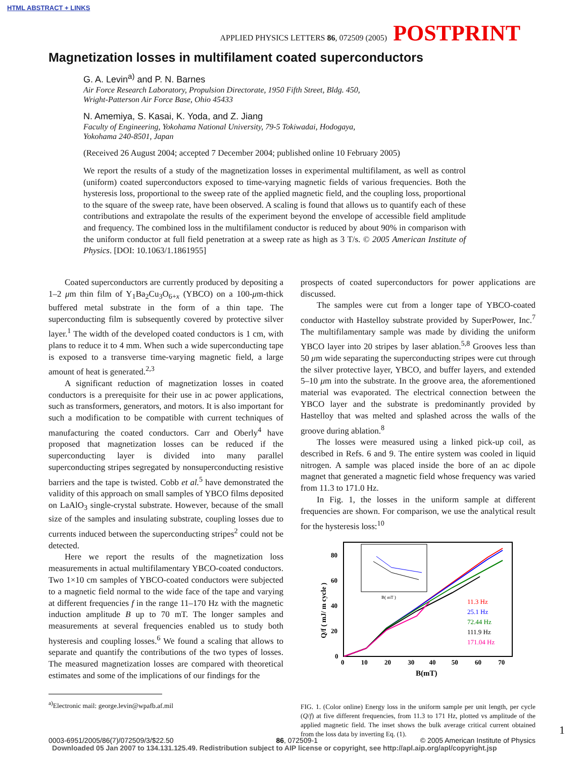HTML ABSTRACT + LINKS
APPLIED PHYSICS LETTERS 86, 072509 (2005) POSTPRINT
Magnetization losses in multifilament coated superconductors
G. A. Levin<sup>a)</sup> and P. N. Barnes
Air Force Research Laboratory, Propulsion Directorate, 1950 Fifth Street, Bldg. 450,
Wright-Patterson Air Force Base, Ohio 45433
N. Amemiya, S. Kasai, K. Yoda, and Z. Jiang
Faculty of Engineering, Yokohama National University, 79-5 Tokiwadai, Hodogaya,
Yokohama 240-8501, Japan
(Received 26 August 2004; accepted 7 December 2004; published online 10 February 2005)
We report the results of a study of the magnetization losses in experimental multifilament, as well as control (uniform) coated superconductors exposed to time-varying magnetic fields of various frequencies. Both the hysteresis loss, proportional to the sweep rate of the applied magnetic field, and the coupling loss, proportional to the square of the sweep rate, have been observed. A scaling is found that allows us to quantify each of these contributions and extrapolate the results of the experiment beyond the envelope of accessible field amplitude and frequency. The combined loss in the multifilament conductor is reduced by about 90% in comparison with the uniform conductor at full field penetration at a sweep rate as high as 3 T/s. © 2005 American Institute of Physics. [DOI: 10.1063/1.1861955]
Coated superconductors are currently produced by depositing a 1–2 μm thin film of Y<sub>1</sub>Ba<sub>2</sub>Cu<sub>3</sub>O<sub>6+x</sub> (YBCO) on a 100-μm-thick buffered metal substrate in the form of a thin tape. The superconducting film is subsequently covered by protective silver layer.<sup>1</sup> The width of the developed coated conductors is 1 cm, with plans to reduce it to 4 mm. When such a wide superconducting tape is exposed to a transverse time-varying magnetic field, a large amount of heat is generated.<sup>2,3</sup>
A significant reduction of magnetization losses in coated conductors is a prerequisite for their use in ac power applications, such as transformers, generators, and motors. It is also important for such a modification to be compatible with current techniques of manufacturing the coated conductors. Carr and Oberly<sup>4</sup> have proposed that magnetization losses can be reduced if the superconducting layer is divided into many parallel superconducting stripes segregated by nonsuperconducting resistive barriers and the tape is twisted. Cobb et al.<sup>5</sup> have demonstrated the validity of this approach on small samples of YBCO films deposited on LaAlO<sub>3</sub> single-crystal substrate. However, because of the small size of the samples and insulating substrate, coupling losses due to currents induced between the superconducting stripes<sup>2</sup> could not be detected.
Here we report the results of the magnetization loss measurements in actual multifilamentary YBCO-coated conductors. Two 1×10 cm samples of YBCO-coated conductors were subjected to a magnetic field normal to the wide face of the tape and varying at different frequencies f in the range 11–170 Hz with the magnetic induction amplitude B up to 70 mT. The longer samples and measurements at several frequencies enabled us to study both hysteresis and coupling losses.<sup>6</sup> We found a scaling that allows to separate and quantify the contributions of the two types of losses. The measured magnetization losses are compared with theoretical estimates and some of the implications of our findings for the
<sup>a)</sup> Electronic mail: george.levin@wpafb.af.mil
prospects of coated superconductors for power applications are discussed.
The samples were cut from a longer tape of YBCO-coated conductor with Hastelloy substrate provided by SuperPower, Inc.<sup>7</sup> The multifilamentary sample was made by dividing the uniform YBCO layer into 20 stripes by laser ablation.<sup>5,8</sup> Grooves less than 50 μm wide separating the superconducting stripes were cut through the silver protective layer, YBCO, and buffer layers, and extended 5–10 μm into the substrate. In the groove area, the aforementioned material was evaporated. The electrical connection between the YBCO layer and the substrate is predominantly provided by Hastelloy that was melted and splashed across the walls of the groove during ablation.<sup>8</sup>
The losses were measured using a linked pick-up coil, as described in Refs. 6 and 9. The entire system was cooled in liquid nitrogen. A sample was placed inside the bore of an ac dipole magnet that generated a magnetic field whose frequency was varied from 11.3 to 171.0 Hz.
In Fig. 1, the losses in the uniform sample at different frequencies are shown. For comparison, we use the analytical result for the hysteresis loss:<sup>10</sup>
80
60
40
20
0
0 10 20 30 40 50 60 70
B(mT)
Q/f ( mJ/ m cycle )
B( mT )
11.3 Hz
25.1 Hz
72.44 Hz
111.9 Hz
171.04 Hz
FIG. 1. (Color online) Energy loss in the uniform sample per unit length, per cycle (Q/f) at five different frequencies, from 11.3 to 171 Hz, plotted vs amplitude of the applied magnetic field. The inset shows the bulk average critical current obtained from the loss data by inverting Eq. (1).
1
0003-6951/2005/86(7)/072509/3/$22.50 86, 072509-1 © 2005 American Institute of Physics
Downloaded 05 Jan 2007 to 134.131.125.49. Redistribution subject to AIP license or copyright, see http://apl.aip.org/apl/copyright.jsp